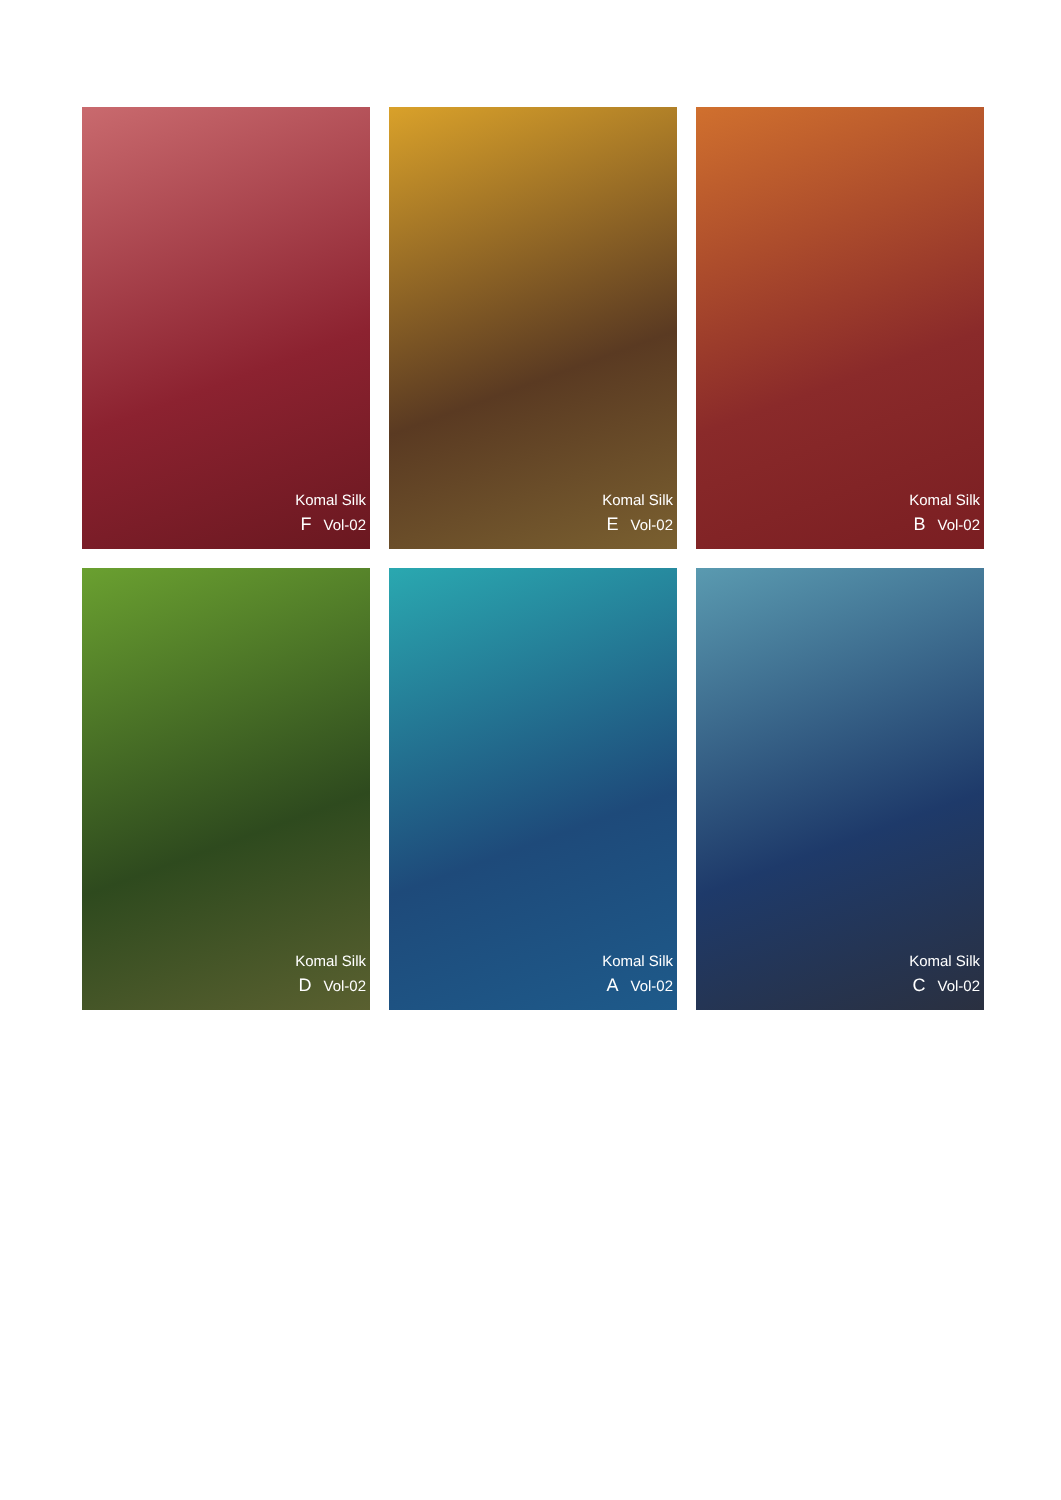Komal Silk
F Vol-02
Komal Silk
E Vol-02
Komal Silk
B Vol-02
Komal Silk
D Vol-02
Komal Silk
A Vol-02
Komal Silk
C Vol-02